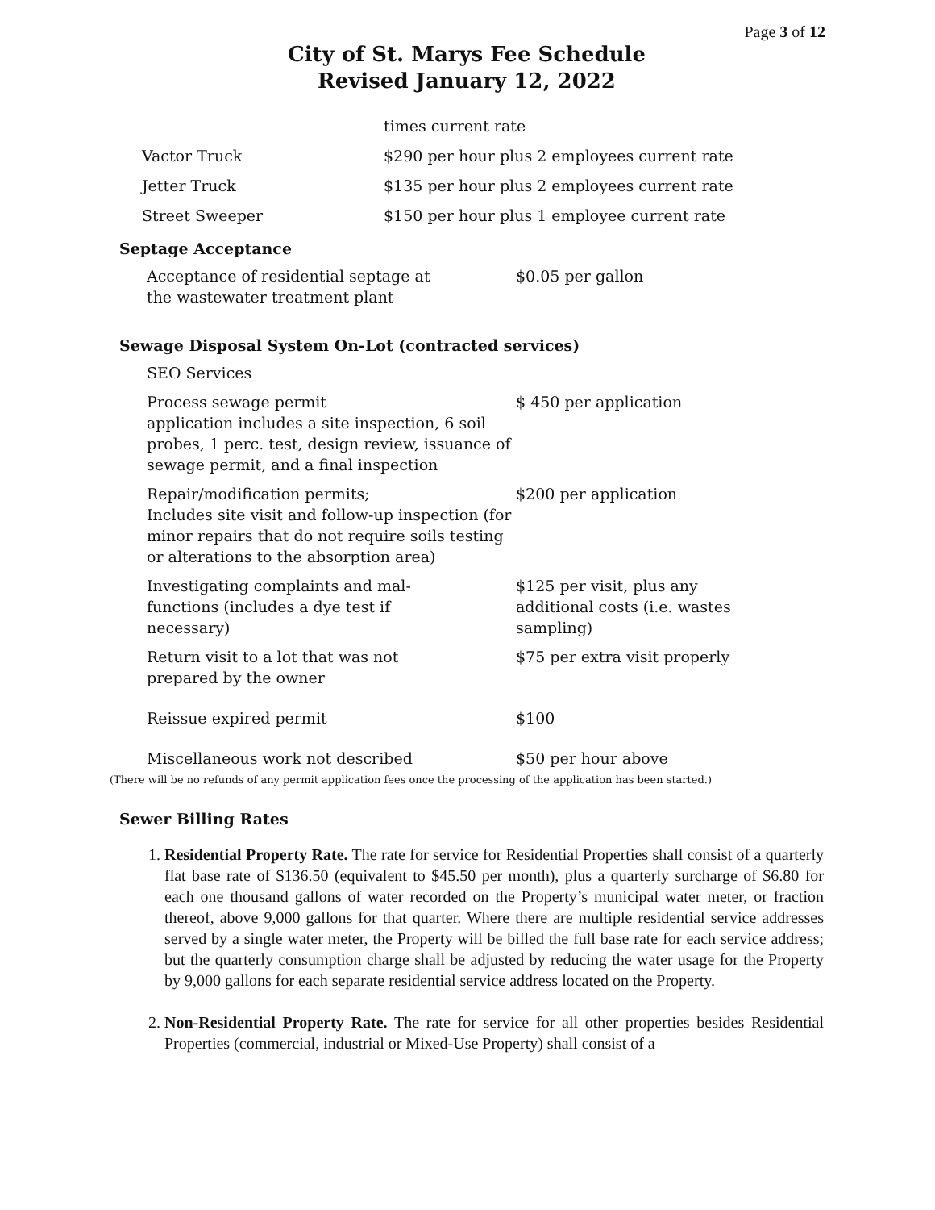Page 3 of 12
City of St. Marys Fee Schedule
Revised January 12, 2022
| | times current rate |
| Vactor Truck | $290 per hour plus 2 employees current rate |
| Jetter Truck | $135 per hour plus 2 employees current rate |
| Street Sweeper | $150 per hour plus 1 employee current rate |
Septage Acceptance
| Acceptance of residential septage at the wastewater treatment plant | $0.05 per gallon |
Sewage Disposal System On-Lot (contracted services)
| SEO Services | |
| Process sewage permit application includes a site inspection, 6 soil probes, 1 perc. test, design review, issuance of sewage permit, and a final inspection | $ 450 per application |
| Repair/modification permits; Includes site visit and follow-up inspection (for minor repairs that do not require soils testing or alterations to the absorption area) | $200 per application |
| Investigating complaints and mal- functions (includes a dye test if necessary) | $125 per visit, plus any additional costs (i.e. wastes sampling) |
| Return visit to a lot that was not prepared by the owner | $75 per extra visit properly |
| Reissue expired permit | $100 |
| Miscellaneous work not described | $50 per hour above |
(There will be no refunds of any permit application fees once the processing of the application has been started.)
Sewer Billing Rates
1. Residential Property Rate. The rate for service for Residential Properties shall consist of a quarterly flat base rate of $136.50 (equivalent to $45.50 per month), plus a quarterly surcharge of $6.80 for each one thousand gallons of water recorded on the Property’s municipal water meter, or fraction thereof, above 9,000 gallons for that quarter. Where there are multiple residential service addresses served by a single water meter, the Property will be billed the full base rate for each service address; but the quarterly consumption charge shall be adjusted by reducing the water usage for the Property by 9,000 gallons for each separate residential service address located on the Property.
2. Non-Residential Property Rate. The rate for service for all other properties besides Residential Properties (commercial, industrial or Mixed-Use Property) shall consist of a